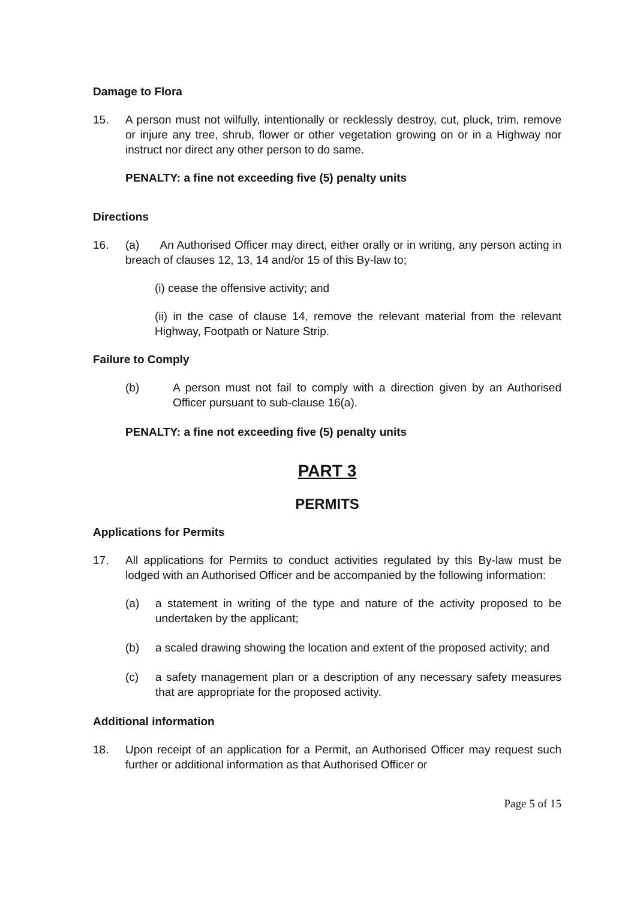Damage to Flora
15. A person must not wilfully, intentionally or recklessly destroy, cut, pluck, trim, remove or injure any tree, shrub, flower or other vegetation growing on or in a Highway nor instruct nor direct any other person to do same.
PENALTY: a fine not exceeding five (5) penalty units
Directions
16. (a) An Authorised Officer may direct, either orally or in writing, any person acting in breach of clauses 12, 13, 14 and/or 15 of this By-law to;
(i) cease the offensive activity; and
(ii) in the case of clause 14, remove the relevant material from the relevant Highway, Footpath or Nature Strip.
Failure to Comply
(b) A person must not fail to comply with a direction given by an Authorised Officer pursuant to sub-clause 16(a).
PENALTY: a fine not exceeding five (5) penalty units
PART 3
PERMITS
Applications for Permits
17. All applications for Permits to conduct activities regulated by this By-law must be lodged with an Authorised Officer and be accompanied by the following information:
(a) a statement in writing of the type and nature of the activity proposed to be undertaken by the applicant;
(b) a scaled drawing showing the location and extent of the proposed activity; and
(c) a safety management plan or a description of any necessary safety measures that are appropriate for the proposed activity.
Additional information
18. Upon receipt of an application for a Permit, an Authorised Officer may request such further or additional information as that Authorised Officer or
Page 5 of 15